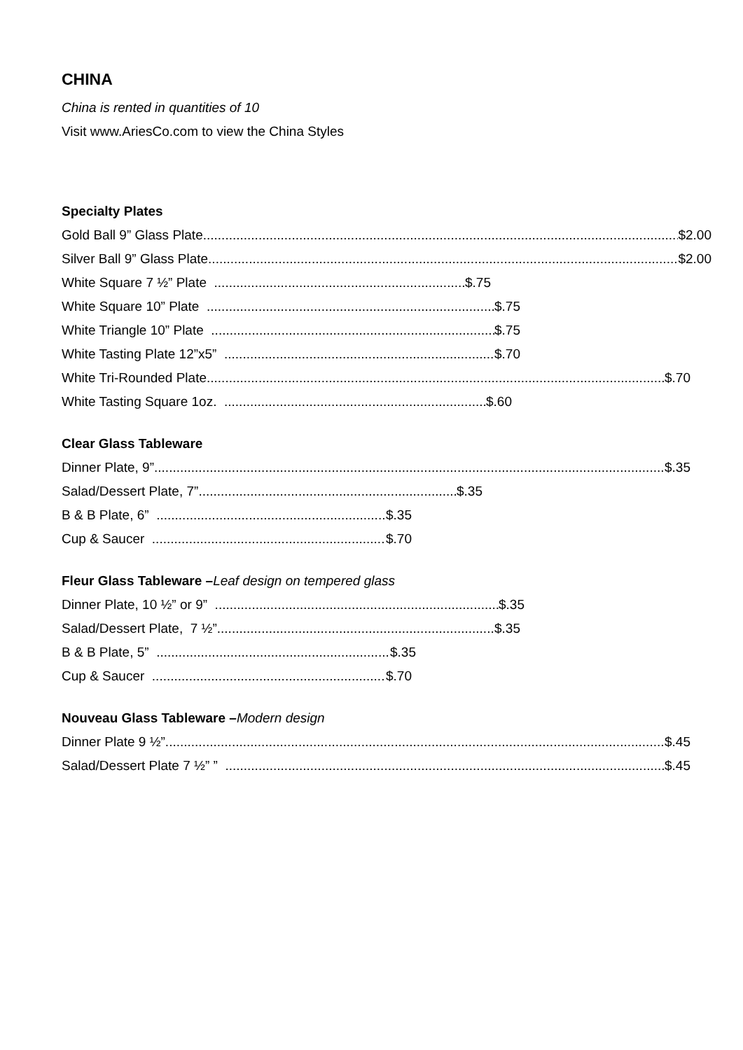CHINA
China is rented in quantities of 10
Visit www.AriesCo.com to view the China Styles
Specialty Plates
Gold Ball 9” Glass Plate $2.00
Silver Ball 9” Glass Plate $2.00
White Square 7 ½” Plate $.75
White Square 10” Plate $.75
White Triangle 10” Plate $.75
White Tasting Plate 12”x5” $.70
White Tri-Rounded Plate $.70
White Tasting Square 1oz. $.60
Clear Glass Tableware
Dinner Plate, 9” $.35
Salad/Dessert Plate, 7” $.35
B & B Plate, 6” $.35
Cup & Saucer $.70
Fleur Glass Tableware –Leaf design on tempered glass
Dinner Plate, 10 ½” or 9” $.35
Salad/Dessert Plate, 7 ½” $.35
B & B Plate, 5” $.35
Cup & Saucer $.70
Nouveau Glass Tableware –Modern design
Dinner Plate 9 ½” $.45
Salad/Dessert Plate 7 ½” ” $.45